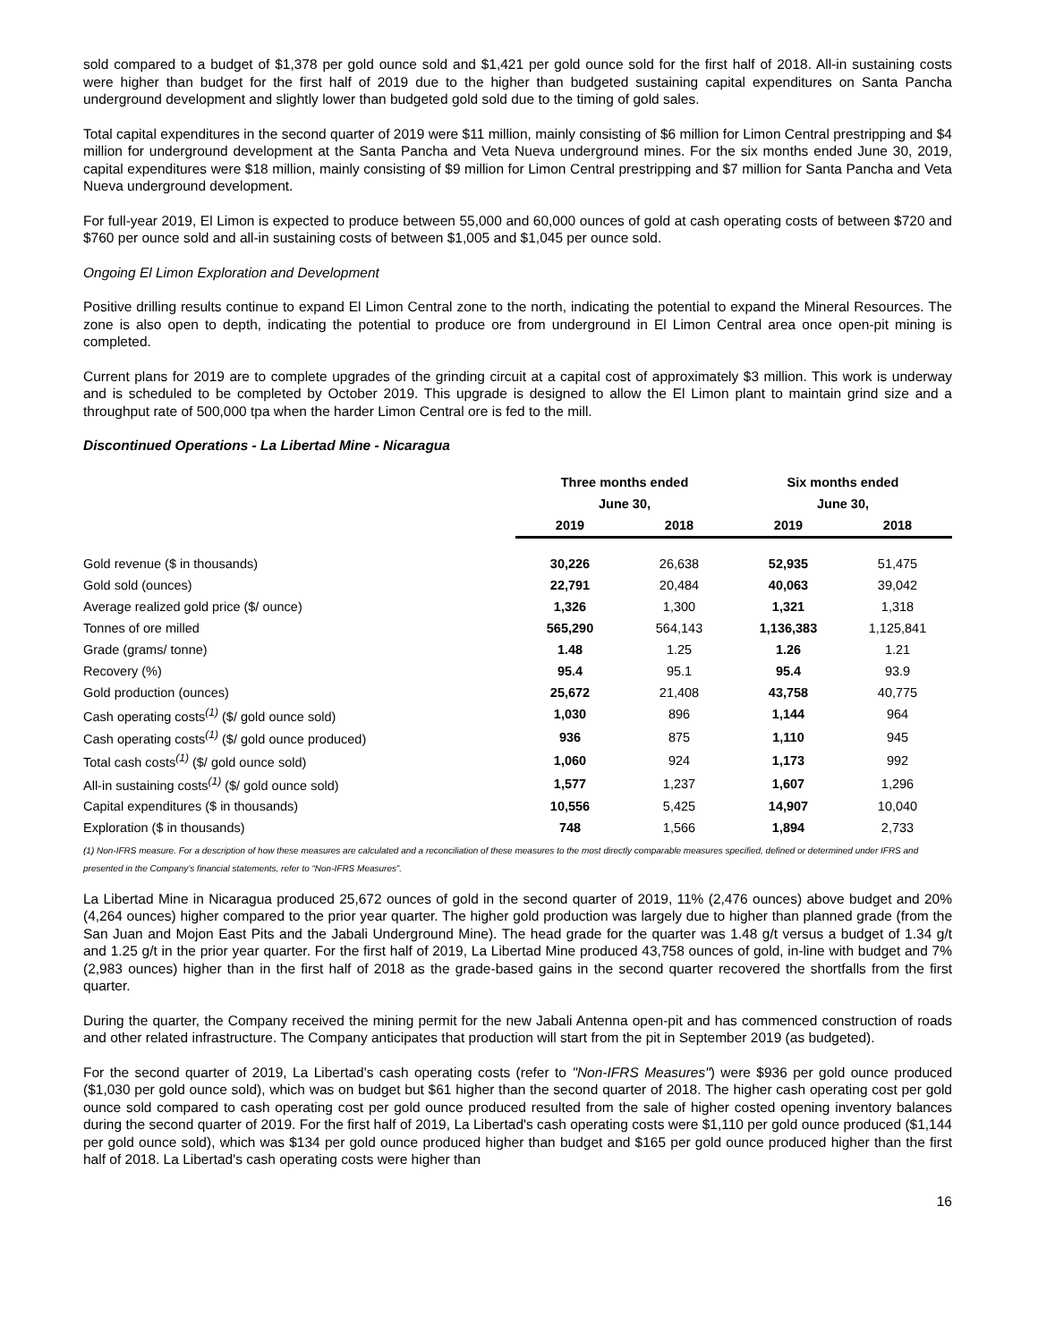sold compared to a budget of $1,378 per gold ounce sold and $1,421 per gold ounce sold for the first half of 2018. All-in sustaining costs were higher than budget for the first half of 2019 due to the higher than budgeted sustaining capital expenditures on Santa Pancha underground development and slightly lower than budgeted gold sold due to the timing of gold sales.
Total capital expenditures in the second quarter of 2019 were $11 million, mainly consisting of $6 million for Limon Central prestripping and $4 million for underground development at the Santa Pancha and Veta Nueva underground mines. For the six months ended June 30, 2019, capital expenditures were $18 million, mainly consisting of $9 million for Limon Central prestripping and $7 million for Santa Pancha and Veta Nueva underground development.
For full-year 2019, El Limon is expected to produce between 55,000 and 60,000 ounces of gold at cash operating costs of between $720 and $760 per ounce sold and all-in sustaining costs of between $1,005 and $1,045 per ounce sold.
Ongoing El Limon Exploration and Development
Positive drilling results continue to expand El Limon Central zone to the north, indicating the potential to expand the Mineral Resources. The zone is also open to depth, indicating the potential to produce ore from underground in El Limon Central area once open-pit mining is completed.
Current plans for 2019 are to complete upgrades of the grinding circuit at a capital cost of approximately $3 million. This work is underway and is scheduled to be completed by October 2019. This upgrade is designed to allow the El Limon plant to maintain grind size and a throughput rate of 500,000 tpa when the harder Limon Central ore is fed to the mill.
Discontinued Operations - La Libertad Mine - Nicaragua
| | Three months ended | | Six months ended | |
| --- | --- | --- | --- | --- |
| | June 30, | | June 30, | |
| | 2019 | 2018 | 2019 | 2018 |
| Gold revenue ($ in thousands) | 30,226 | 26,638 | 52,935 | 51,475 |
| Gold sold (ounces) | 22,791 | 20,484 | 40,063 | 39,042 |
| Average realized gold price ($/ ounce) | 1,326 | 1,300 | 1,321 | 1,318 |
| Tonnes of ore milled | 565,290 | 564,143 | 1,136,383 | 1,125,841 |
| Grade (grams/ tonne) | 1.48 | 1.25 | 1.26 | 1.21 |
| Recovery (%) | 95.4 | 95.1 | 95.4 | 93.9 |
| Gold production (ounces) | 25,672 | 21,408 | 43,758 | 40,775 |
| Cash operating costs<sup>(1)</sup> ($/ gold ounce sold) | 1,030 | 896 | 1,144 | 964 |
| Cash operating costs<sup>(1)</sup> ($/ gold ounce produced) | 936 | 875 | 1,110 | 945 |
| Total cash costs<sup>(1)</sup> ($/ gold ounce sold) | 1,060 | 924 | 1,173 | 992 |
| All-in sustaining costs<sup>(1)</sup> ($/ gold ounce sold) | 1,577 | 1,237 | 1,607 | 1,296 |
| Capital expenditures ($ in thousands) | 10,556 | 5,425 | 14,907 | 10,040 |
| Exploration ($ in thousands) | 748 | 1,566 | 1,894 | 2,733 |
(1) Non-IFRS measure. For a description of how these measures are calculated and a reconciliation of these measures to the most directly comparable measures specified, defined or determined under IFRS and presented in the Company’s financial statements, refer to “Non-IFRS Measures”.
La Libertad Mine in Nicaragua produced 25,672 ounces of gold in the second quarter of 2019, 11% (2,476 ounces) above budget and 20% (4,264 ounces) higher compared to the prior year quarter. The higher gold production was largely due to higher than planned grade (from the San Juan and Mojon East Pits and the Jabali Underground Mine). The head grade for the quarter was 1.48 g/t versus a budget of 1.34 g/t and 1.25 g/t in the prior year quarter. For the first half of 2019, La Libertad Mine produced 43,758 ounces of gold, in-line with budget and 7% (2,983 ounces) higher than in the first half of 2018 as the grade-based gains in the second quarter recovered the shortfalls from the first quarter.
During the quarter, the Company received the mining permit for the new Jabali Antenna open-pit and has commenced construction of roads and other related infrastructure. The Company anticipates that production will start from the pit in September 2019 (as budgeted).
For the second quarter of 2019, La Libertad's cash operating costs (refer to "Non-IFRS Measures") were $936 per gold ounce produced ($1,030 per gold ounce sold), which was on budget but $61 higher than the second quarter of 2018. The higher cash operating cost per gold ounce sold compared to cash operating cost per gold ounce produced resulted from the sale of higher costed opening inventory balances during the second quarter of 2019. For the first half of 2019, La Libertad's cash operating costs were $1,110 per gold ounce produced ($1,144 per gold ounce sold), which was $134 per gold ounce produced higher than budget and $165 per gold ounce produced higher than the first half of 2018. La Libertad's cash operating costs were higher than
16